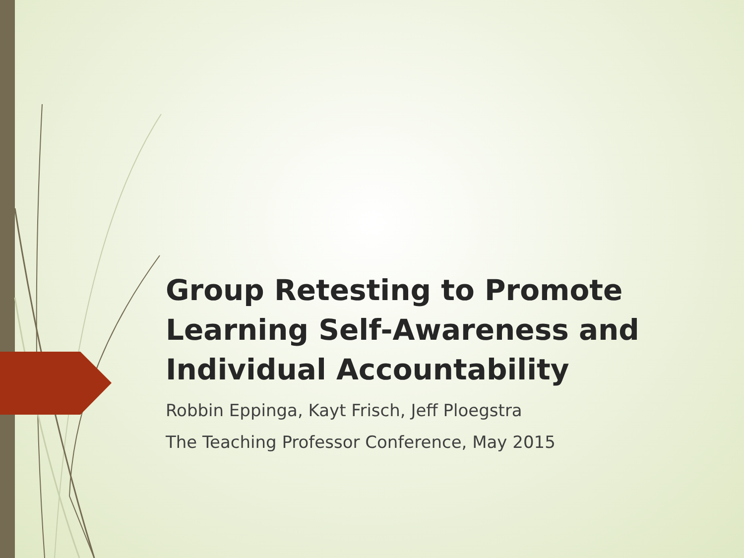Group Retesting to Promote Learning Self-Awareness and Individual Accountability
Robbin Eppinga, Kayt Frisch, Jeff Ploegstra
The Teaching Professor Conference, May 2015